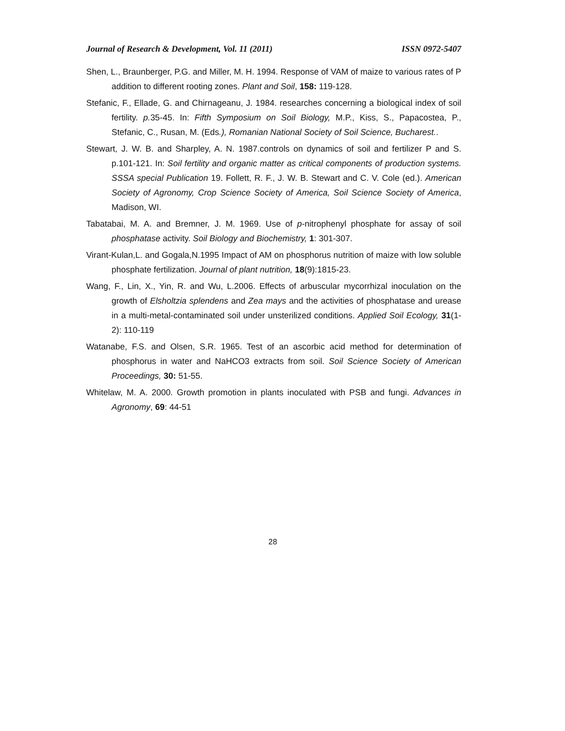Journal of Research & Development, Vol. 11 (2011) ISSN 0972-5407
Shen, L., Braunberger, P.G. and Miller, M. H. 1994. Response of VAM of maize to various rates of P addition to different rooting zones. Plant and Soil, 158: 119-128.
Stefanic, F., Ellade, G. and Chirnageanu, J. 1984. researches concerning a biological index of soil fertility. p. 35-45. In: Fifth Symposium on Soil Biology, M.P., Kiss, S., Papacostea, P., Stefanic, C., Rusan, M. (Eds.), Romanian National Society of Soil Science, Bucharest..
Stewart, J. W. B. and Sharpley, A. N. 1987.controls on dynamics of soil and fertilizer P and S. p.101-121. In: Soil fertility and organic matter as critical components of production systems. SSSA special Publication 19. Follett, R. F., J. W. B. Stewart and C. V. Cole (ed.). American Society of Agronomy, Crop Science Society of America, Soil Science Society of America, Madison, WI.
Tabatabai, M. A. and Bremner, J. M. 1969. Use of p-nitrophenyl phosphate for assay of soil phosphatase activity. Soil Biology and Biochemistry, 1: 301-307.
Virant-Kulan,L. and Gogala,N.1995 Impact of AM on phosphorus nutrition of maize with low soluble phosphate fertilization. Journal of plant nutrition, 18(9):1815-23.
Wang, F., Lin, X., Yin, R. and Wu, L.2006. Effects of arbuscular mycorrhizal inoculation on the growth of Elsholtzia splendens and Zea mays and the activities of phosphatase and urease in a multi-metal-contaminated soil under unsterilized conditions. Applied Soil Ecology, 31(1-2): 110-119
Watanabe, F.S. and Olsen, S.R. 1965. Test of an ascorbic acid method for determination of phosphorus in water and NaHCO3 extracts from soil. Soil Science Society of American Proceedings, 30: 51-55.
Whitelaw, M. A. 2000. Growth promotion in plants inoculated with PSB and fungi. Advances in Agronomy, 69: 44-51
28